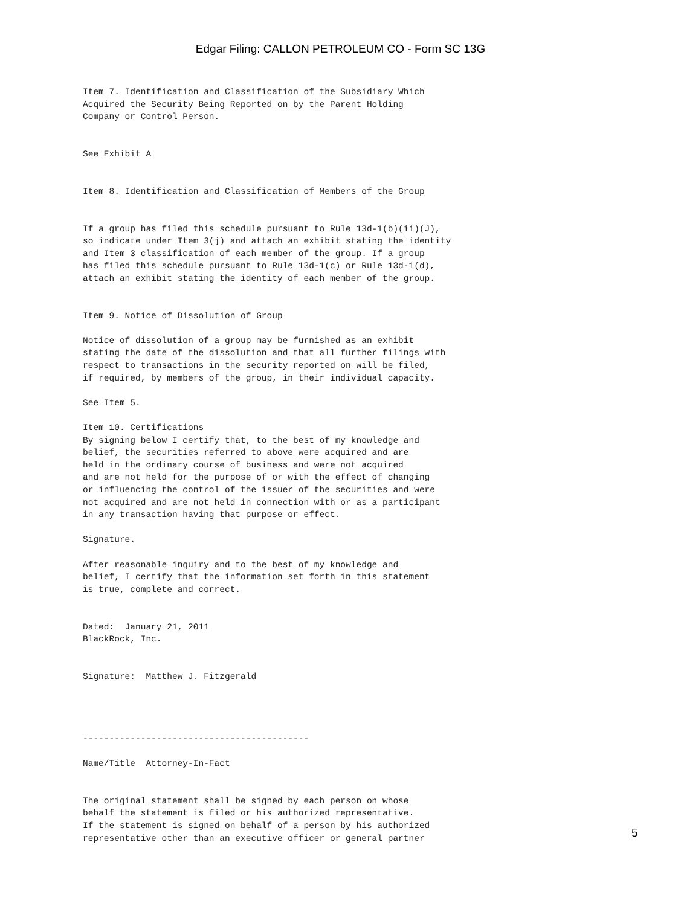Edgar Filing: CALLON PETROLEUM CO - Form SC 13G
Item 7. Identification and Classification of the Subsidiary Which
Acquired the Security Being Reported on by the Parent Holding
Company or Control Person.


See Exhibit A


Item 8. Identification and Classification of Members of the Group


If a group has filed this schedule pursuant to Rule 13d-1(b)(ii)(J),
so indicate under Item 3(j) and attach an exhibit stating the identity
and Item 3 classification of each member of the group. If a group
has filed this schedule pursuant to Rule 13d-1(c) or Rule 13d-1(d),
attach an exhibit stating the identity of each member of the group.


Item 9. Notice of Dissolution of Group

Notice of dissolution of a group may be furnished as an exhibit
stating the date of the dissolution and that all further filings with
respect to transactions in the security reported on will be filed,
if required, by members of the group, in their individual capacity.

See Item 5.

Item 10. Certifications
By signing below I certify that, to the best of my knowledge and
belief, the securities referred to above were acquired and are
held in the ordinary course of business and were not acquired
and are not held for the purpose of or with the effect of changing
or influencing the control of the issuer of the securities and were
not acquired and are not held in connection with or as a participant
in any transaction having that purpose or effect.

Signature.

After reasonable inquiry and to the best of my knowledge and
belief, I certify that the information set forth in this statement
is true, complete and correct.


Dated:  January 21, 2011
BlackRock, Inc.


Signature:  Matthew J. Fitzgerald




-------------------------------------------

Name/Title  Attorney-In-Fact


The original statement shall be signed by each person on whose
behalf the statement is filed or his authorized representative.
If the statement is signed on behalf of a person by his authorized
representative other than an executive officer or general partner
5